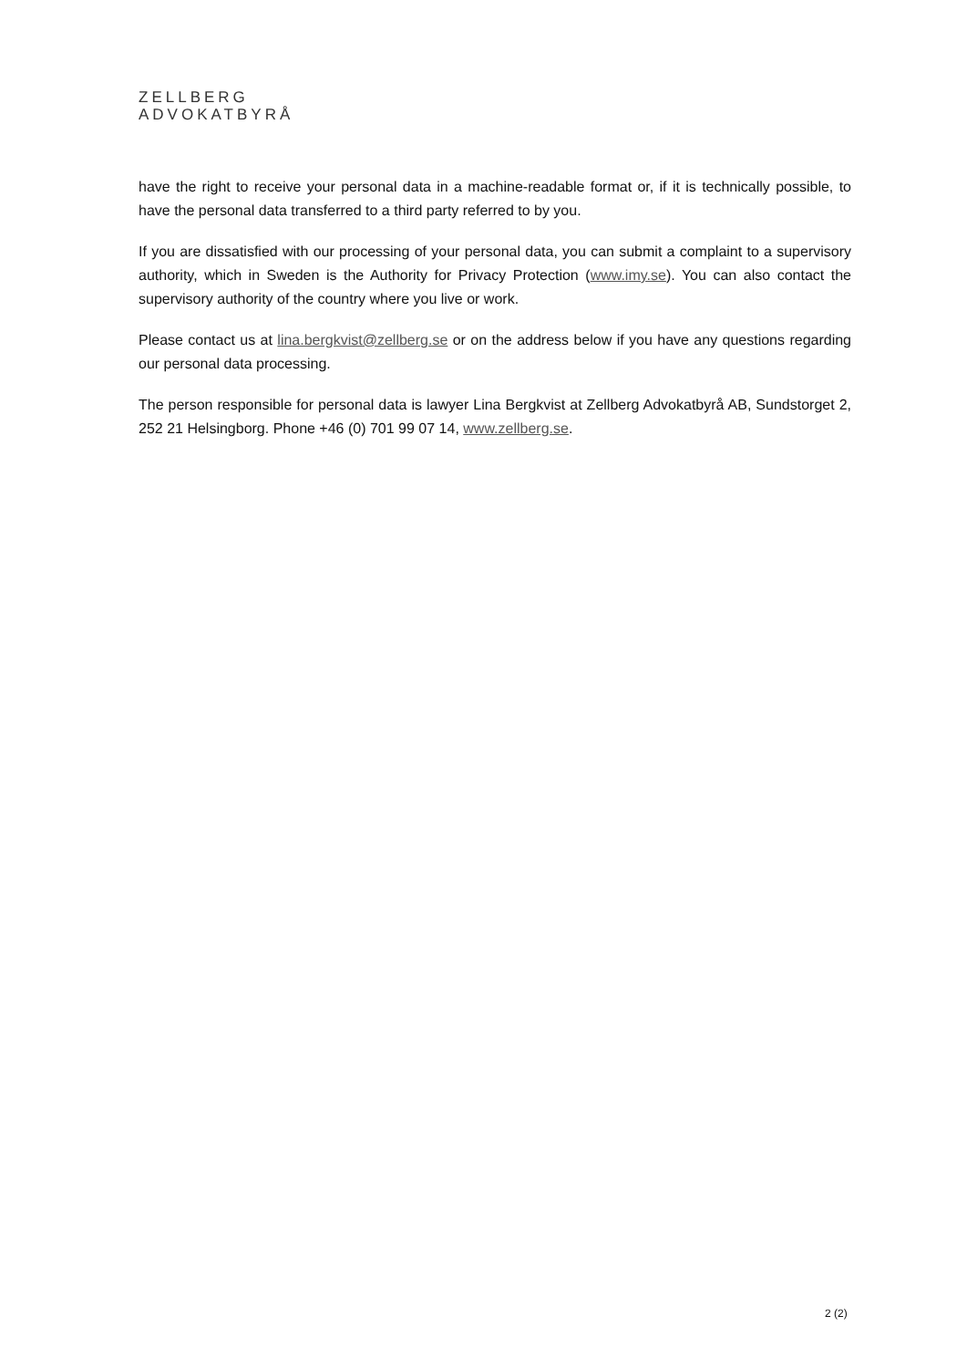ZELLBERG
ADVOKATBYRÅ
have the right to receive your personal data in a machine-readable format or, if it is technically possible, to have the personal data transferred to a third party referred to by you.
If you are dissatisfied with our processing of your personal data, you can submit a complaint to a supervisory authority, which in Sweden is the Authority for Privacy Protection (www.imy.se). You can also contact the supervisory authority of the country where you live or work.
Please contact us at lina.bergkvist@zellberg.se or on the address below if you have any questions regarding our personal data processing.
The person responsible for personal data is lawyer Lina Bergkvist at Zellberg Advokatbyrå AB, Sundstorget 2, 252 21 Helsingborg. Phone +46 (0) 701 99 07 14, www.zellberg.se.
2 (2)